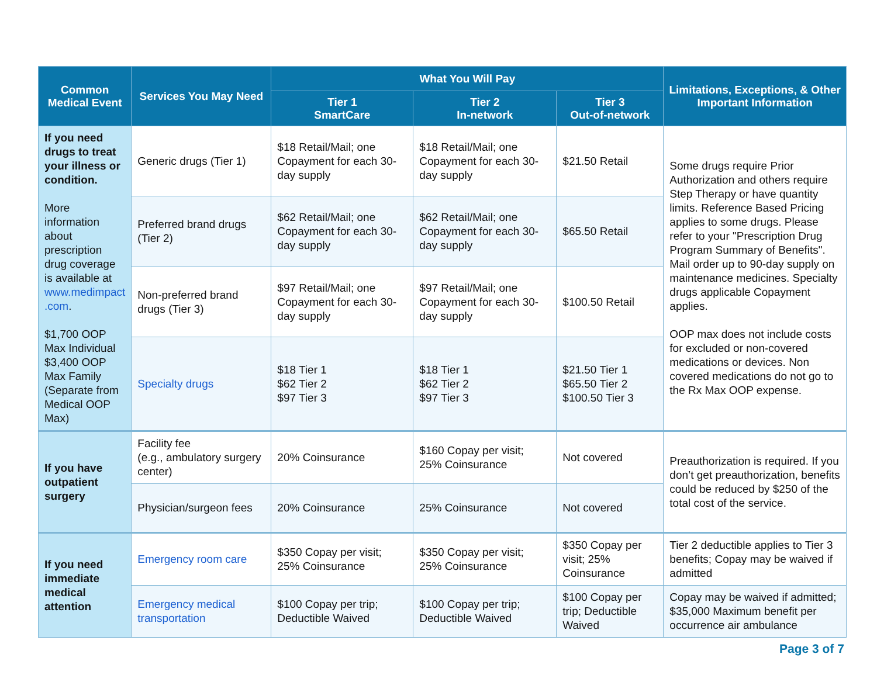| Common Medical Event | Services You May Need | What You Will Pay | | | Limitations, Exceptions, & Other Important Information |
| --- | --- | --- | --- | --- | --- |
| | | Tier 1 SmartCare | Tier 2 In-network | Tier 3 Out-of-network | |
| If you need drugs to treat your illness or condition. More information about prescription drug coverage is available at www.medimpact .com . $1,700 OOP Max Individual $3,400 OOP Max Family (Separate from Medical OOP Max) | Generic drugs (Tier 1) | $18 Retail/Mail; one Copayment for each 30-day supply | $18 Retail/Mail; one Copayment for each 30-day supply | $21.50 Retail | Some drugs require Prior Authorization and others require Step Therapy or have quantity limits. Reference Based Pricing applies to some drugs. Please refer to your "Prescription Drug Program Summary of Benefits". Mail order up to 90-day supply on maintenance medicines. Specialty drugs applicable Copayment applies. OOP max does not include costs for excluded or non-covered medications or devices. Non covered medications do not go to the Rx Max OOP expense. |
| | Preferred brand drugs (Tier 2) | $62 Retail/Mail; one Copayment for each 30-day supply | $62 Retail/Mail; one Copayment for each 30-day supply | $65.50 Retail | |
| | Non-preferred brand drugs (Tier 3) | $97 Retail/Mail; one Copayment for each 30-day supply | $97 Retail/Mail; one Copayment for each 30-day supply | $100.50 Retail | |
| | Specialty drugs | $18 Tier 1 $62 Tier 2 $97 Tier 3 | $18 Tier 1 $62 Tier 2 $97 Tier 3 | $21.50 Tier 1 $65.50 Tier 2 $100.50 Tier 3 | |
| If you have outpatient surgery | Facility fee (e.g., ambulatory surgery center) | 20% Coinsurance | $160 Copay per visit; 25% Coinsurance | Not covered | Preauthorization is required. If you don’t get preauthorization, benefits could be reduced by $250 of the total cost of the service. |
| | Physician/surgeon fees | 20% Coinsurance | 25% Coinsurance | Not covered | |
| If you need immediate medical attention | Emergency room care | $350 Copay per visit; 25% Coinsurance | $350 Copay per visit; 25% Coinsurance | $350 Copay per visit; 25% Coinsurance | Tier 2 deductible applies to Tier 3 benefits; Copay may be waived if admitted |
| | Emergency medical transportation | $100 Copay per trip; Deductible Waived | $100 Copay per trip; Deductible Waived | $100 Copay per trip; Deductible Waived | Copay may be waived if admitted; $35,000 Maximum benefit per occurrence air ambulance |
Page 3 of 7